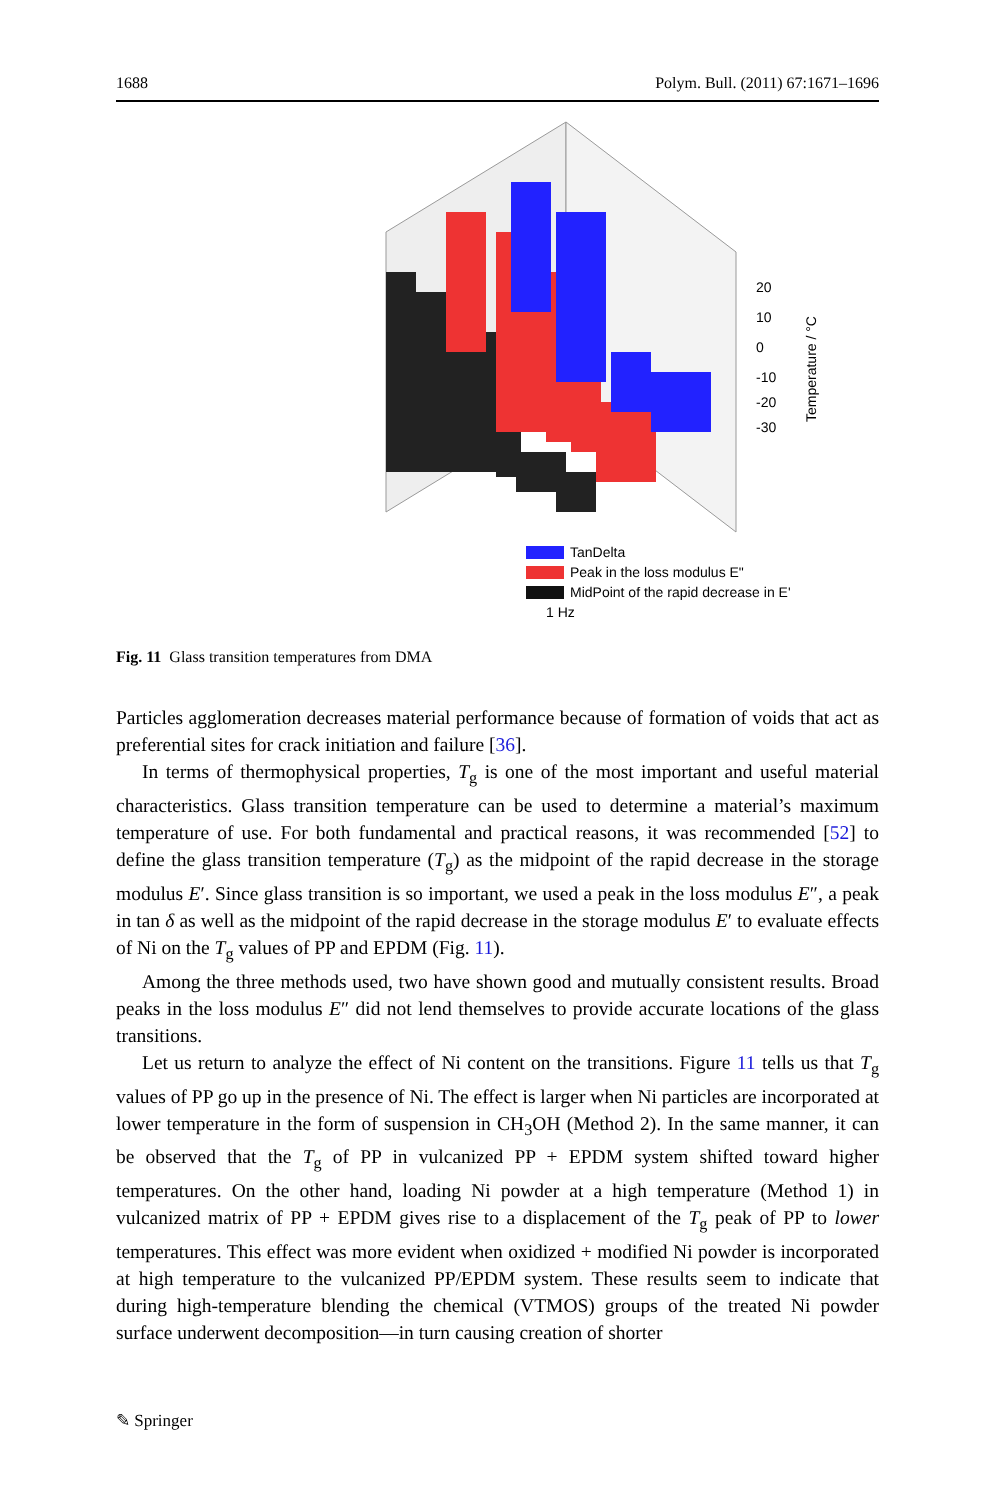1688 Polym. Bull. (2011) 67:1671–1696
20
10
0
-10
-20
-30
Temperature / °C
TanDelta
Peak in the loss modulus E"
MidPoint of the rapid decrease in E'
1 Hz
Fig. 11 Glass transition temperatures from DMA
Particles agglomeration decreases material performance because of formation of voids that act as preferential sites for crack initiation and failure [36].
In terms of thermophysical properties, T<sub>g</sub> is one of the most important and useful material characteristics. Glass transition temperature can be used to determine a material’s maximum temperature of use. For both fundamental and practical reasons, it was recommended [52] to define the glass transition temperature (T<sub>g</sub>) as the midpoint of the rapid decrease in the storage modulus E′. Since glass transition is so important, we used a peak in the loss modulus E″, a peak in tan δ as well as the midpoint of the rapid decrease in the storage modulus E′ to evaluate effects of Ni on the T<sub>g</sub> values of PP and EPDM (Fig. 11).
Among the three methods used, two have shown good and mutually consistent results. Broad peaks in the loss modulus E″ did not lend themselves to provide accurate locations of the glass transitions.
Let us return to analyze the effect of Ni content on the transitions. Figure 11 tells us that T<sub>g</sub> values of PP go up in the presence of Ni. The effect is larger when Ni particles are incorporated at lower temperature in the form of suspension in CH<sub>3</sub>OH (Method 2). In the same manner, it can be observed that the T<sub>g</sub> of PP in vulcanized PP + EPDM system shifted toward higher temperatures. On the other hand, loading Ni powder at a high temperature (Method 1) in vulcanized matrix of PP + EPDM gives rise to a displacement of the T<sub>g</sub> peak of PP to lower temperatures. This effect was more evident when oxidized + modified Ni powder is incorporated at high temperature to the vulcanized PP/EPDM system. These results seem to indicate that during high-temperature blending the chemical (VTMOS) groups of the treated Ni powder surface underwent decomposition—in turn causing creation of shorter
✎ Springer